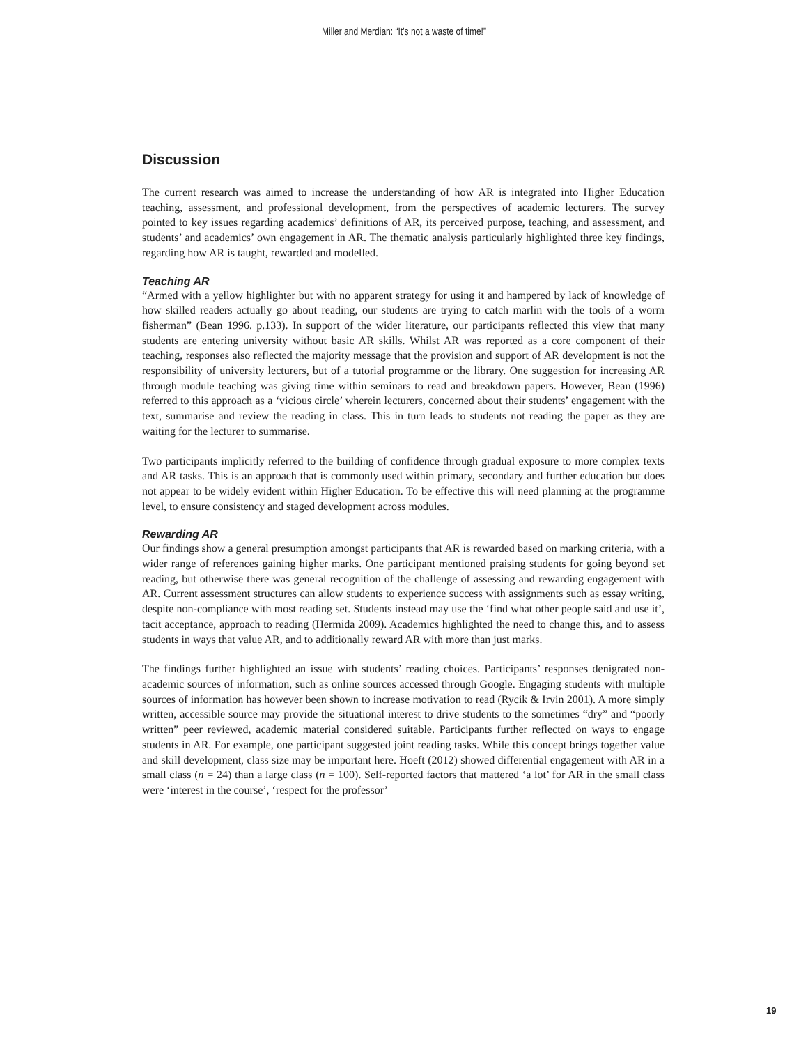Miller and Merdian: “It’s not a waste of time!”
Discussion
The current research was aimed to increase the understanding of how AR is integrated into Higher Education teaching, assessment, and professional development, from the perspectives of academic lecturers. The survey pointed to key issues regarding academics’ definitions of AR, its perceived purpose, teaching, and assessment, and students’ and academics’ own engagement in AR. The thematic analysis particularly highlighted three key findings, regarding how AR is taught, rewarded and modelled.
Teaching AR
“Armed with a yellow highlighter but with no apparent strategy for using it and hampered by lack of knowledge of how skilled readers actually go about reading, our students are trying to catch marlin with the tools of a worm fisherman” (Bean 1996. p.133). In support of the wider literature, our participants reflected this view that many students are entering university without basic AR skills. Whilst AR was reported as a core component of their teaching, responses also reflected the majority message that the provision and support of AR development is not the responsibility of university lecturers, but of a tutorial programme or the library. One suggestion for increasing AR through module teaching was giving time within seminars to read and breakdown papers. However, Bean (1996) referred to this approach as a ‘vicious circle’ wherein lecturers, concerned about their students’ engagement with the text, summarise and review the reading in class. This in turn leads to students not reading the paper as they are waiting for the lecturer to summarise.
Two participants implicitly referred to the building of confidence through gradual exposure to more complex texts and AR tasks. This is an approach that is commonly used within primary, secondary and further education but does not appear to be widely evident within Higher Education. To be effective this will need planning at the programme level, to ensure consistency and staged development across modules.
Rewarding AR
Our findings show a general presumption amongst participants that AR is rewarded based on marking criteria, with a wider range of references gaining higher marks. One participant mentioned praising students for going beyond set reading, but otherwise there was general recognition of the challenge of assessing and rewarding engagement with AR. Current assessment structures can allow students to experience success with assignments such as essay writing, despite non-compliance with most reading set. Students instead may use the ‘find what other people said and use it’, tacit acceptance, approach to reading (Hermida 2009). Academics highlighted the need to change this, and to assess students in ways that value AR, and to additionally reward AR with more than just marks.
The findings further highlighted an issue with students’ reading choices. Participants’ responses denigrated non-academic sources of information, such as online sources accessed through Google. Engaging students with multiple sources of information has however been shown to increase motivation to read (Rycik & Irvin 2001). A more simply written, accessible source may provide the situational interest to drive students to the sometimes “dry” and “poorly written” peer reviewed, academic material considered suitable. Participants further reflected on ways to engage students in AR. For example, one participant suggested joint reading tasks. While this concept brings together value and skill development, class size may be important here. Hoeft (2012) showed differential engagement with AR in a small class (n = 24) than a large class (n = 100). Self-reported factors that mattered ‘a lot’ for AR in the small class were ‘interest in the course’, ‘respect for the professor’
19